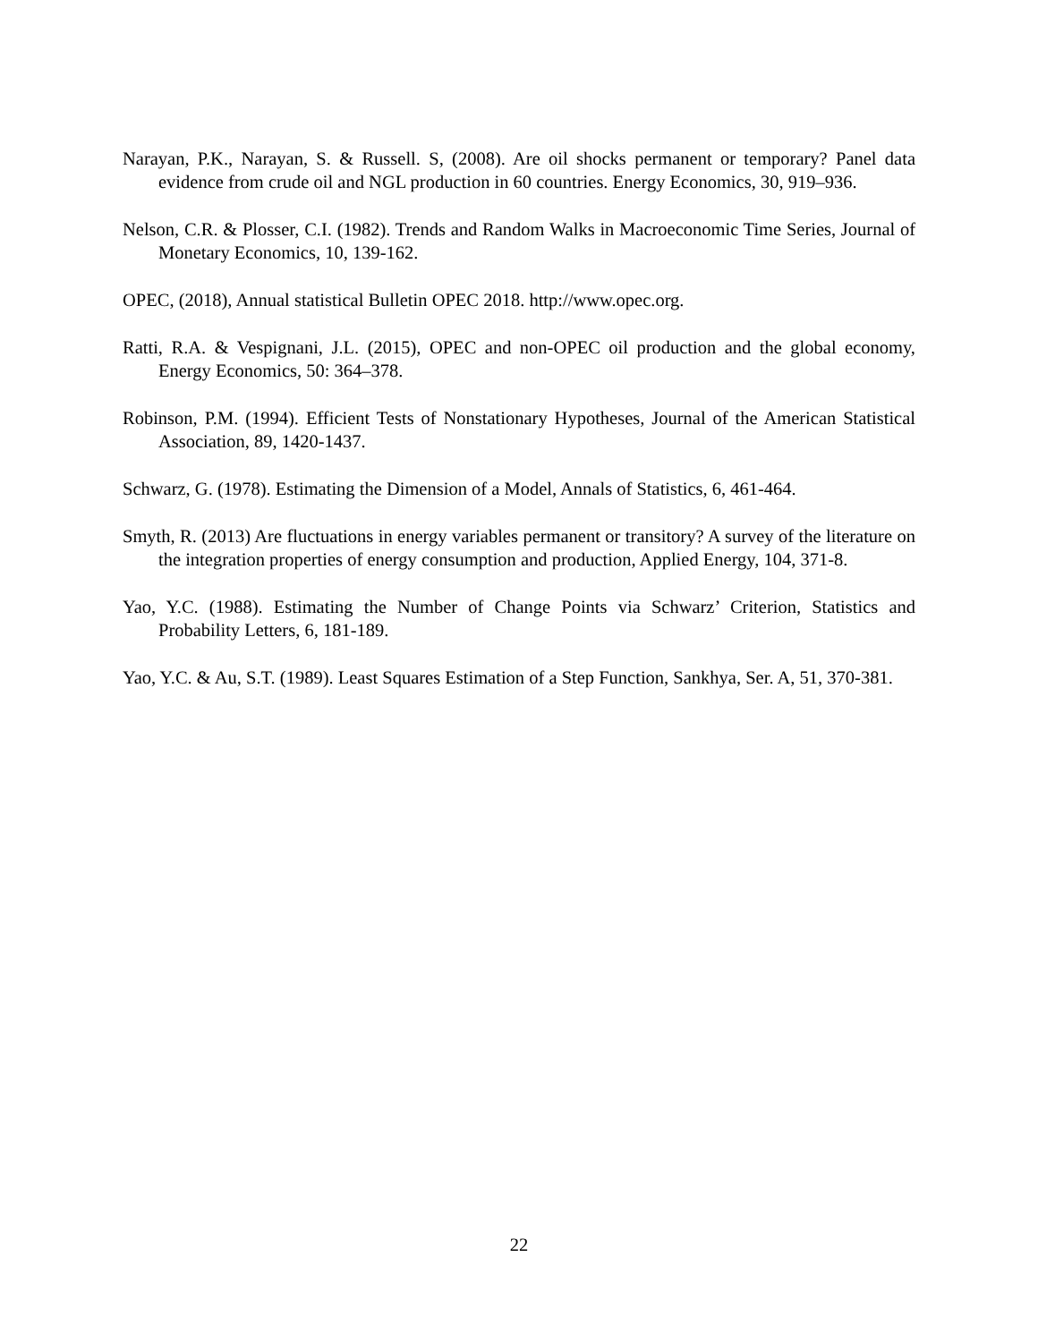Narayan, P.K., Narayan, S. & Russell. S, (2008). Are oil shocks permanent or temporary? Panel data evidence from crude oil and NGL production in 60 countries. Energy Economics, 30, 919–936.
Nelson, C.R. & Plosser, C.I. (1982). Trends and Random Walks in Macroeconomic Time Series, Journal of Monetary Economics, 10, 139-162.
OPEC, (2018), Annual statistical Bulletin OPEC 2018. http://www.opec.org.
Ratti, R.A. & Vespignani, J.L. (2015), OPEC and non-OPEC oil production and the global economy, Energy Economics, 50: 364–378.
Robinson, P.M. (1994). Efficient Tests of Nonstationary Hypotheses, Journal of the American Statistical Association, 89, 1420-1437.
Schwarz, G. (1978). Estimating the Dimension of a Model, Annals of Statistics, 6, 461-464.
Smyth, R. (2013) Are fluctuations in energy variables permanent or transitory? A survey of the literature on the integration properties of energy consumption and production, Applied Energy, 104, 371-8.
Yao, Y.C. (1988). Estimating the Number of Change Points via Schwarz’ Criterion, Statistics and Probability Letters, 6, 181-189.
Yao, Y.C. & Au, S.T. (1989). Least Squares Estimation of a Step Function, Sankhya, Ser. A, 51, 370-381.
22